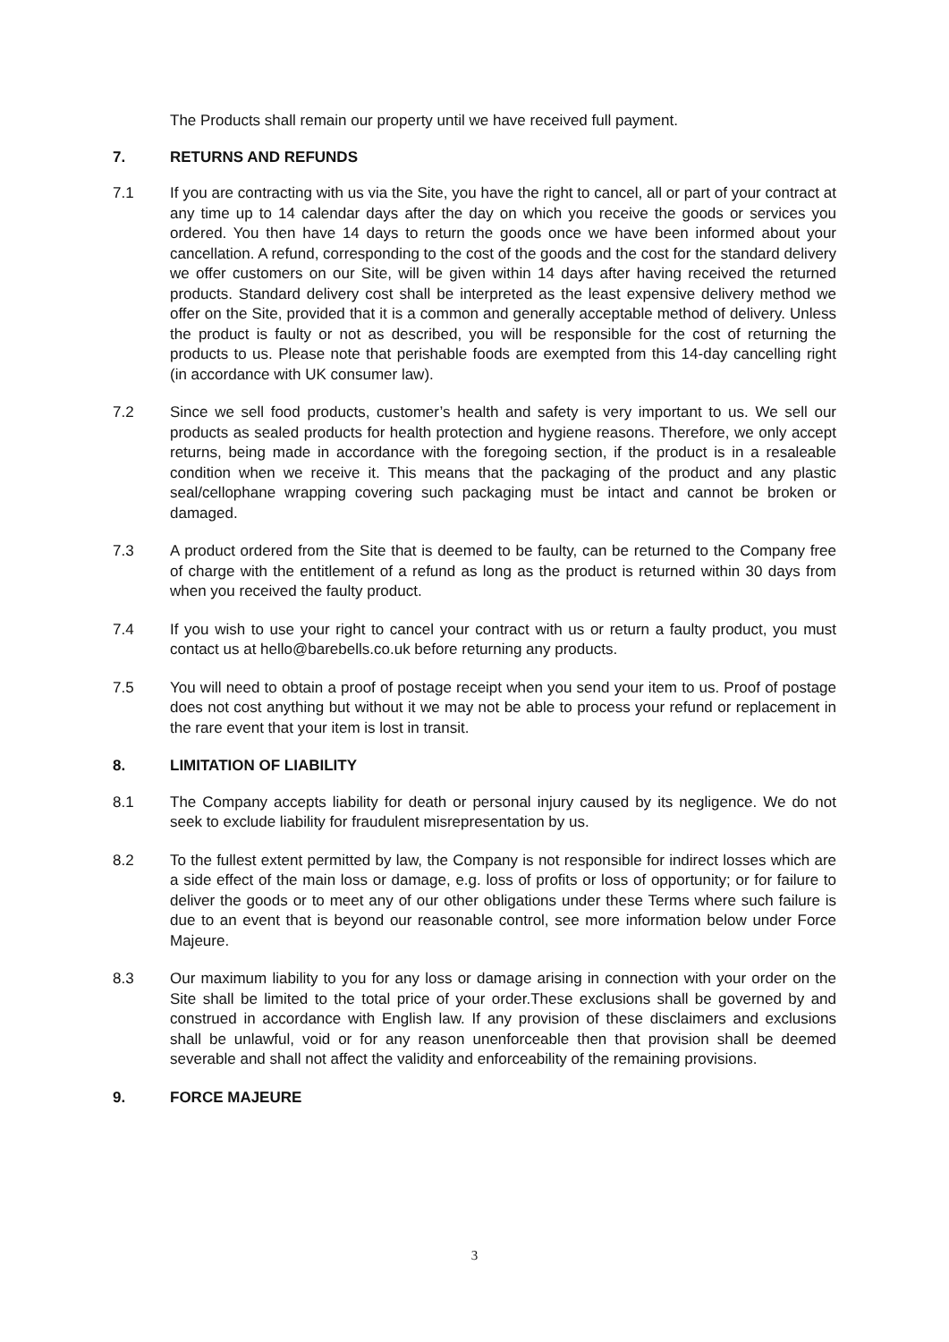The Products shall remain our property until we have received full payment.
7. RETURNS AND REFUNDS
7.1 If you are contracting with us via the Site, you have the right to cancel, all or part of your contract at any time up to 14 calendar days after the day on which you receive the goods or services you ordered. You then have 14 days to return the goods once we have been informed about your cancellation. A refund, corresponding to the cost of the goods and the cost for the standard delivery we offer customers on our Site, will be given within 14 days after having received the returned products. Standard delivery cost shall be interpreted as the least expensive delivery method we offer on the Site, provided that it is a common and generally acceptable method of delivery. Unless the product is faulty or not as described, you will be responsible for the cost of returning the products to us. Please note that perishable foods are exempted from this 14-day cancelling right (in accordance with UK consumer law).
7.2 Since we sell food products, customer’s health and safety is very important to us. We sell our products as sealed products for health protection and hygiene reasons. Therefore, we only accept returns, being made in accordance with the foregoing section, if the product is in a resaleable condition when we receive it. This means that the packaging of the product and any plastic seal/cellophane wrapping covering such packaging must be intact and cannot be broken or damaged.
7.3 A product ordered from the Site that is deemed to be faulty, can be returned to the Company free of charge with the entitlement of a refund as long as the product is returned within 30 days from when you received the faulty product.
7.4 If you wish to use your right to cancel your contract with us or return a faulty product, you must contact us at hello@barebells.co.uk before returning any products.
7.5 You will need to obtain a proof of postage receipt when you send your item to us. Proof of postage does not cost anything but without it we may not be able to process your refund or replacement in the rare event that your item is lost in transit.
8. LIMITATION OF LIABILITY
8.1 The Company accepts liability for death or personal injury caused by its negligence. We do not seek to exclude liability for fraudulent misrepresentation by us.
8.2 To the fullest extent permitted by law, the Company is not responsible for indirect losses which are a side effect of the main loss or damage, e.g. loss of profits or loss of opportunity; or for failure to deliver the goods or to meet any of our other obligations under these Terms where such failure is due to an event that is beyond our reasonable control, see more information below under Force Majeure.
8.3 Our maximum liability to you for any loss or damage arising in connection with your order on the Site shall be limited to the total price of your order.These exclusions shall be governed by and construed in accordance with English law. If any provision of these disclaimers and exclusions shall be unlawful, void or for any reason unenforceable then that provision shall be deemed severable and shall not affect the validity and enforceability of the remaining provisions.
9. FORCE MAJEURE
3